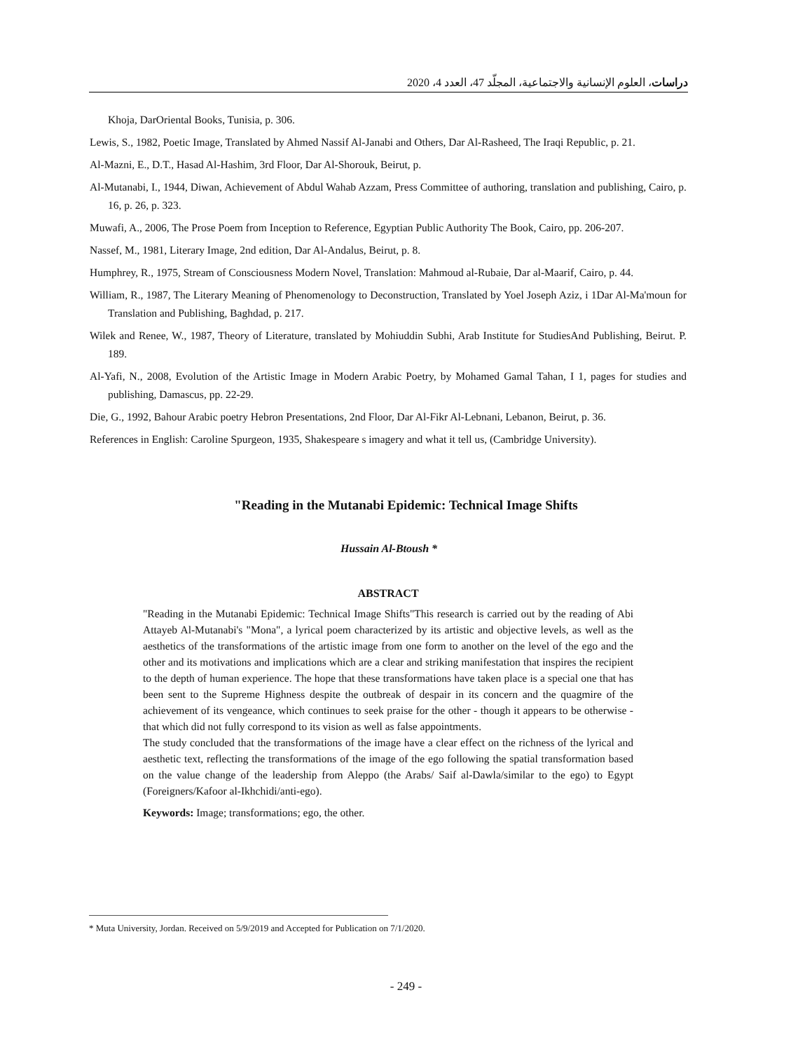دراسات، العلوم الإنسانية والاجتماعية، المجلّد 47، العدد 4، 2020
Khoja, DarOriental Books, Tunisia, p. 306.
Lewis, S., 1982, Poetic Image, Translated by Ahmed Nassif Al-Janabi and Others, Dar Al-Rasheed, The Iraqi Republic, p. 21.
Al-Mazni, E., D.T., Hasad Al-Hashim, 3rd Floor, Dar Al-Shorouk, Beirut, p.
Al-Mutanabi, I., 1944, Diwan, Achievement of Abdul Wahab Azzam, Press Committee of authoring, translation and publishing, Cairo, p. 16, p. 26, p. 323.
Muwafi, A., 2006, The Prose Poem from Inception to Reference, Egyptian Public Authority The Book, Cairo, pp. 206-207.
Nassef, M., 1981, Literary Image, 2nd edition, Dar Al-Andalus, Beirut, p. 8.
Humphrey, R., 1975, Stream of Consciousness Modern Novel, Translation: Mahmoud al-Rubaie, Dar al-Maarif, Cairo, p. 44.
William, R., 1987, The Literary Meaning of Phenomenology to Deconstruction, Translated by Yoel Joseph Aziz, i 1Dar Al-Ma'moun for Translation and Publishing, Baghdad, p. 217.
Wilek and Renee, W., 1987, Theory of Literature, translated by Mohiuddin Subhi, Arab Institute for StudiesAnd Publishing, Beirut. P. 189.
Al-Yafi, N., 2008, Evolution of the Artistic Image in Modern Arabic Poetry, by Mohamed Gamal Tahan, I 1, pages for studies and publishing, Damascus, pp. 22-29.
Die, G., 1992, Bahour Arabic poetry Hebron Presentations, 2nd Floor, Dar Al-Fikr Al-Lebnani, Lebanon, Beirut, p. 36.
References in English: Caroline Spurgeon, 1935, Shakespeare s imagery and what it tell us, (Cambridge University).
"Reading in the Mutanabi Epidemic: Technical Image Shifts
Hussain Al-Btoush *
ABSTRACT
"Reading in the Mutanabi Epidemic: Technical Image Shifts"This research is carried out by the reading of Abi Attayeb Al-Mutanabi's "Mona", a lyrical poem characterized by its artistic and objective levels, as well as the aesthetics of the transformations of the artistic image from one form to another on the level of the ego and the other and its motivations and implications which are a clear and striking manifestation that inspires the recipient to the depth of human experience. The hope that these transformations have taken place is a special one that has been sent to the Supreme Highness despite the outbreak of despair in its concern and the quagmire of the achievement of its vengeance, which continues to seek praise for the other - though it appears to be otherwise - that which did not fully correspond to its vision as well as false appointments.
The study concluded that the transformations of the image have a clear effect on the richness of the lyrical and aesthetic text, reflecting the transformations of the image of the ego following the spatial transformation based on the value change of the leadership from Aleppo (the Arabs/ Saif al-Dawla/similar to the ego) to Egypt (Foreigners/Kafoor al-Ikhchidi/anti-ego).
Keywords: Image; transformations; ego, the other.
* Muta University, Jordan. Received on 5/9/2019 and Accepted for Publication on 7/1/2020.
- 249 -